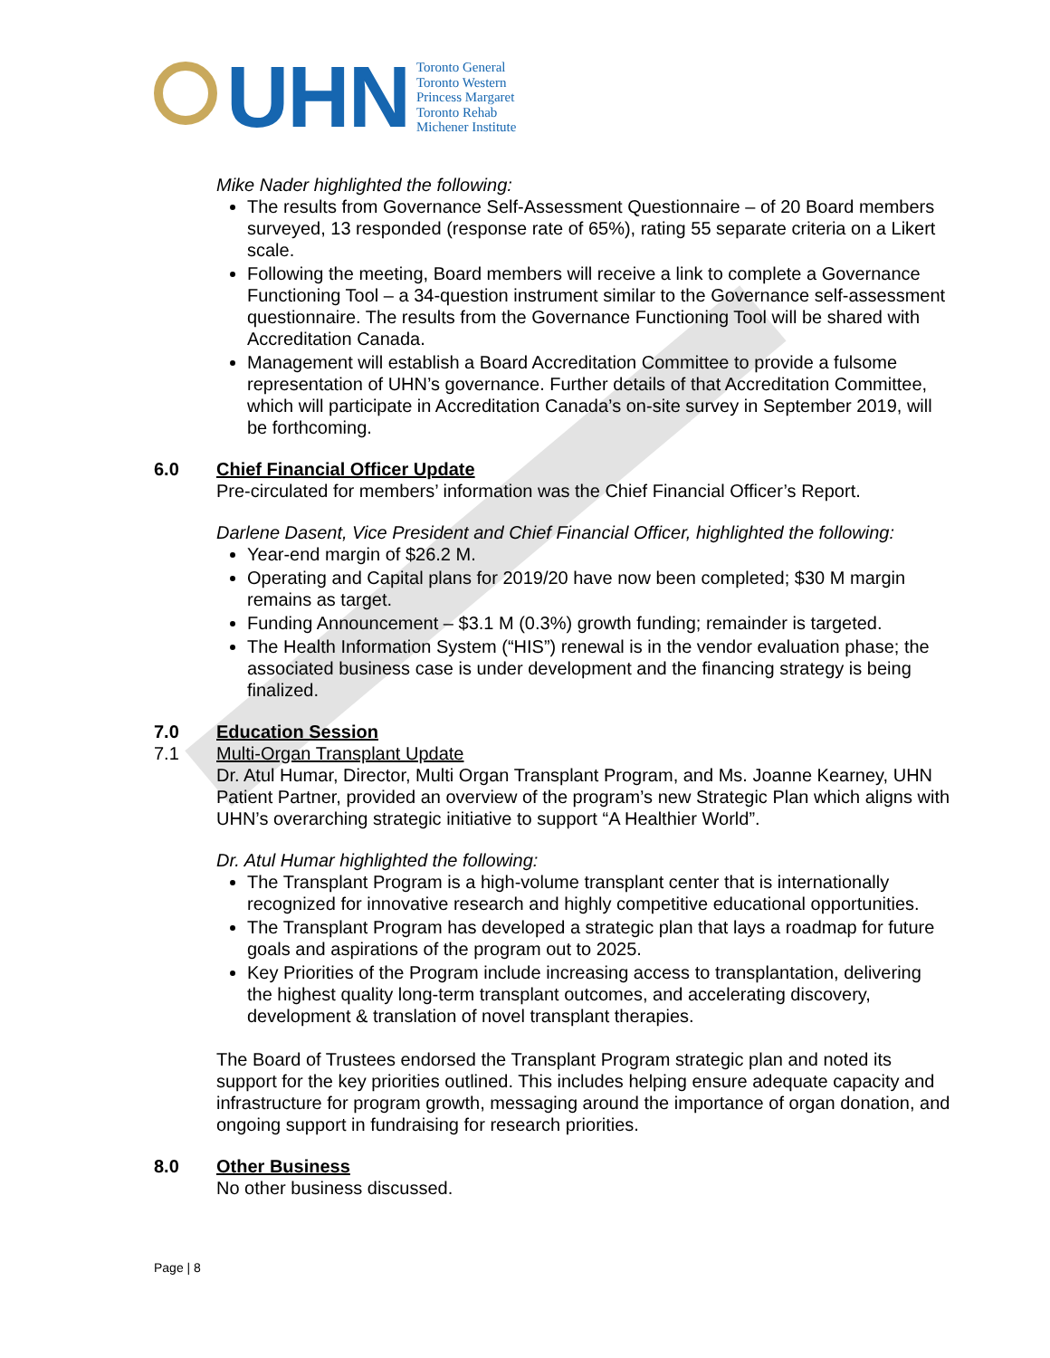UHN
Toronto General
Toronto Western
Princess Margaret
Toronto Rehab
Michener Institute
Mike Nader highlighted the following:
The results from Governance Self-Assessment Questionnaire – of 20 Board members surveyed, 13 responded (response rate of 65%), rating 55 separate criteria on a Likert scale.
Following the meeting, Board members will receive a link to complete a Governance Functioning Tool – a 34-question instrument similar to the Governance self-assessment questionnaire. The results from the Governance Functioning Tool will be shared with Accreditation Canada.
Management will establish a Board Accreditation Committee to provide a fulsome representation of UHN’s governance. Further details of that Accreditation Committee, which will participate in Accreditation Canada’s on-site survey in September 2019, will be forthcoming.
6.0 Chief Financial Officer Update
Pre-circulated for members’ information was the Chief Financial Officer’s Report.
Darlene Dasent, Vice President and Chief Financial Officer, highlighted the following:
Year-end margin of $26.2 M.
Operating and Capital plans for 2019/20 have now been completed; $30 M margin remains as target.
Funding Announcement – $3.1 M (0.3%) growth funding; remainder is targeted.
The Health Information System (“HIS”) renewal is in the vendor evaluation phase; the associated business case is under development and the financing strategy is being finalized.
7.0 Education Session
7.1 Multi-Organ Transplant Update
Dr. Atul Humar, Director, Multi Organ Transplant Program, and Ms. Joanne Kearney, UHN Patient Partner, provided an overview of the program’s new Strategic Plan which aligns with UHN’s overarching strategic initiative to support “A Healthier World”.
Dr. Atul Humar highlighted the following:
The Transplant Program is a high-volume transplant center that is internationally recognized for innovative research and highly competitive educational opportunities.
The Transplant Program has developed a strategic plan that lays a roadmap for future goals and aspirations of the program out to 2025.
Key Priorities of the Program include increasing access to transplantation, delivering the highest quality long-term transplant outcomes, and accelerating discovery, development & translation of novel transplant therapies.
The Board of Trustees endorsed the Transplant Program strategic plan and noted its support for the key priorities outlined. This includes helping ensure adequate capacity and infrastructure for program growth, messaging around the importance of organ donation, and ongoing support in fundraising for research priorities.
8.0 Other Business
No other business discussed.
Page | 8